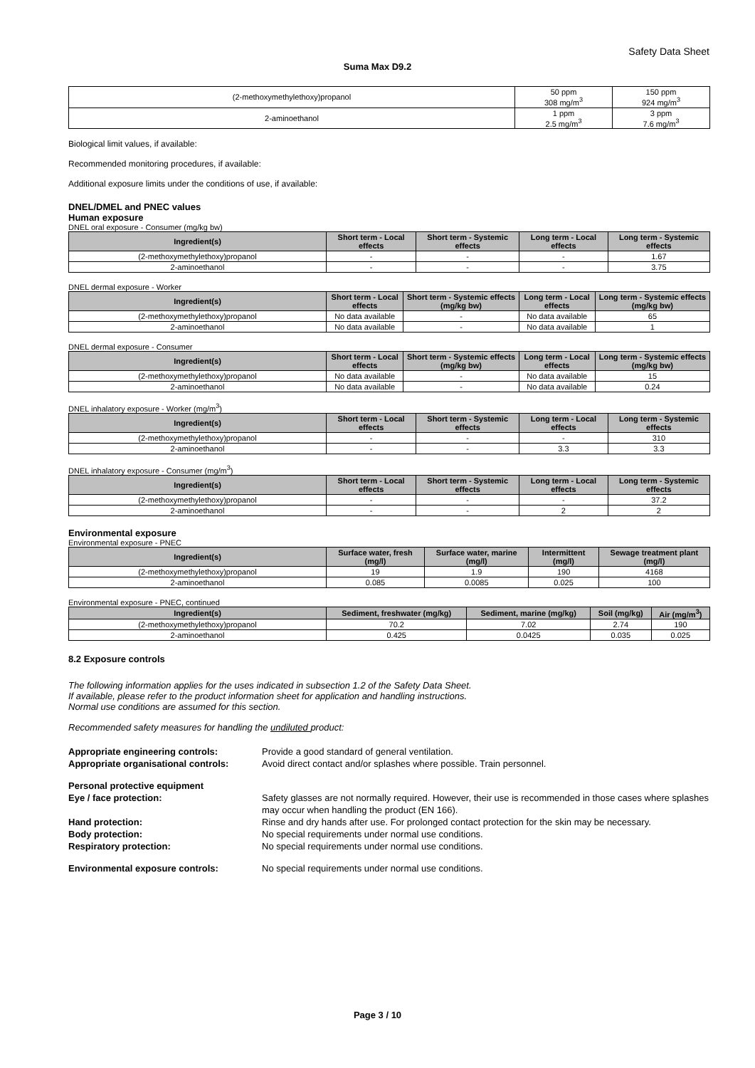Safety Data Sheet
Suma Max D9.2
| (2-methoxymethylethoxy)propanol | 50 ppm 308 mg/m<sup>3</sup> | 150 ppm 924 mg/m<sup>3</sup> |
| 2-aminoethanol | 1 ppm 2.5 mg/m<sup>3</sup> | 3 ppm 7.6 mg/m<sup>3</sup> |
Biological limit values, if available:
Recommended monitoring procedures, if available:
Additional exposure limits under the conditions of use, if available:
DNEL/DMEL and PNEC values
Human exposure
DNEL oral exposure - Consumer (mg/kg bw)
| Ingredient(s) | Short term - Local effects | Short term - Systemic effects | Long term - Local effects | Long term - Systemic effects |
| --- | --- | --- | --- | --- |
| (2-methoxymethylethoxy)propanol | - | - | - | 1.67 |
| 2-aminoethanol | - | - | - | 3.75 |
DNEL dermal exposure - Worker
| Ingredient(s) | Short term - Local effects | Short term - Systemic effects (mg/kg bw) | Long term - Local effects | Long term - Systemic effects (mg/kg bw) |
| --- | --- | --- | --- | --- |
| (2-methoxymethylethoxy)propanol | No data available | - | No data available | 65 |
| 2-aminoethanol | No data available | - | No data available | 1 |
DNEL dermal exposure - Consumer
| Ingredient(s) | Short term - Local effects | Short term - Systemic effects (mg/kg bw) | Long term - Local effects | Long term - Systemic effects (mg/kg bw) |
| --- | --- | --- | --- | --- |
| (2-methoxymethylethoxy)propanol | No data available | - | No data available | 15 |
| 2-aminoethanol | No data available | - | No data available | 0.24 |
DNEL inhalatory exposure - Worker (mg/m<sup>3</sup>)
| Ingredient(s) | Short term - Local effects | Short term - Systemic effects | Long term - Local effects | Long term - Systemic effects |
| --- | --- | --- | --- | --- |
| (2-methoxymethylethoxy)propanol | - | - | - | 310 |
| 2-aminoethanol | - | - | 3.3 | 3.3 |
DNEL inhalatory exposure - Consumer (mg/m<sup>3</sup>)
| Ingredient(s) | Short term - Local effects | Short term - Systemic effects | Long term - Local effects | Long term - Systemic effects |
| --- | --- | --- | --- | --- |
| (2-methoxymethylethoxy)propanol | - | - | - | 37.2 |
| 2-aminoethanol | - | - | 2 | 2 |
Environmental exposure
Environmental exposure - PNEC
| Ingredient(s) | Surface water, fresh (mg/l) | Surface water, marine (mg/l) | Intermittent (mg/l) | Sewage treatment plant (mg/l) |
| --- | --- | --- | --- | --- |
| (2-methoxymethylethoxy)propanol | 19 | 1.9 | 190 | 4168 |
| 2-aminoethanol | 0.085 | 0.0085 | 0.025 | 100 |
Environmental exposure - PNEC, continued
| Ingredient(s) | Sediment, freshwater (mg/kg) | Sediment, marine (mg/kg) | Soil (mg/kg) | Air (mg/m<sup>3</sup>) |
| --- | --- | --- | --- | --- |
| (2-methoxymethylethoxy)propanol | 70.2 | 7.02 | 2.74 | 190 |
| 2-aminoethanol | 0.425 | 0.0425 | 0.035 | 0.025 |
8.2 Exposure controls
The following information applies for the uses indicated in subsection 1.2 of the Safety Data Sheet.
If available, please refer to the product information sheet for application and handling instructions.
Normal use conditions are assumed for this section.
Recommended safety measures for handling the undiluted product:
Appropriate engineering controls: Provide a good standard of general ventilation.
Appropriate organisational controls:
Avoid direct contact and/or splashes where possible. Train personnel.
Personal protective equipment
Eye / face protection: Safety glasses are not normally required. However, their use is recommended in those cases where splashes may occur when handling the product (EN 166).
Hand protection: Rinse and dry hands after use. For prolonged contact protection for the skin may be necessary.
Body protection: No special requirements under normal use conditions.
Respiratory protection: No special requirements under normal use conditions.
Environmental exposure controls: No special requirements under normal use conditions.
Page 3 / 10